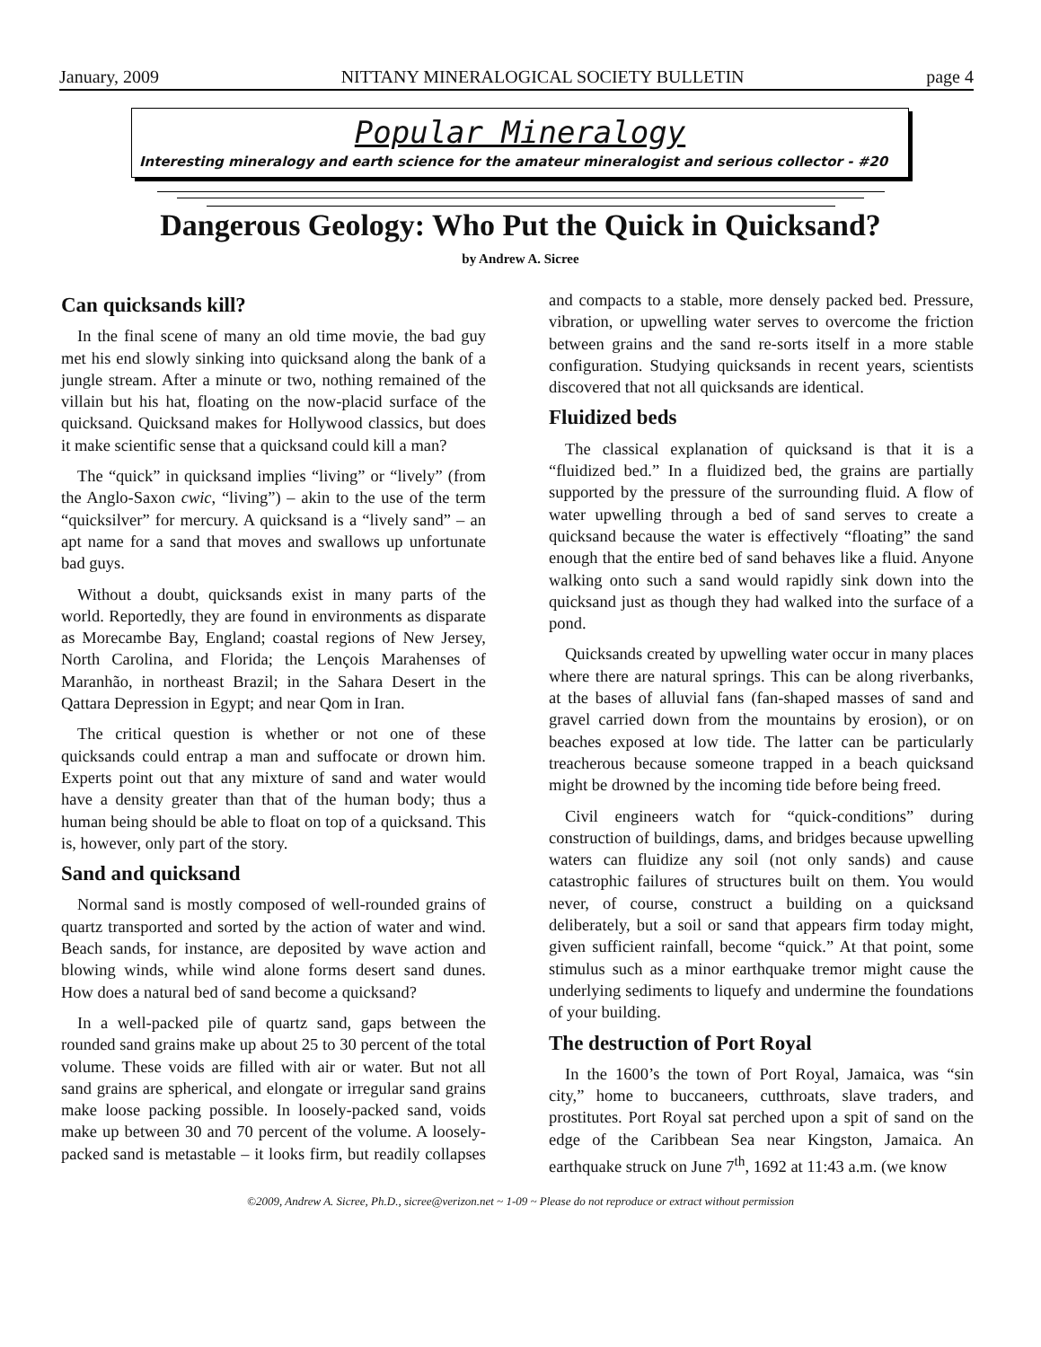January, 2009 NITTANY MINERALOGICAL SOCIETY BULLETIN page 4
Popular Mineralogy
Interesting mineralogy and earth science for the amateur mineralogist and serious collector - #20
Dangerous Geology: Who Put the Quick in Quicksand?
by Andrew A. Sicree
Can quicksands kill?
In the final scene of many an old time movie, the bad guy met his end slowly sinking into quicksand along the bank of a jungle stream. After a minute or two, nothing remained of the villain but his hat, floating on the now-placid surface of the quicksand. Quicksand makes for Hollywood classics, but does it make scientific sense that a quicksand could kill a man?
The “quick” in quicksand implies “living” or “lively” (from the Anglo-Saxon cwic, “living”) – akin to the use of the term “quicksilver” for mercury. A quicksand is a “lively sand” – an apt name for a sand that moves and swallows up unfortunate bad guys.
Without a doubt, quicksands exist in many parts of the world. Reportedly, they are found in environments as disparate as Morecambe Bay, England; coastal regions of New Jersey, North Carolina, and Florida; the Lençois Marahenses of Maranhão, in northeast Brazil; in the Sahara Desert in the Qattara Depression in Egypt; and near Qom in Iran.
The critical question is whether or not one of these quicksands could entrap a man and suffocate or drown him. Experts point out that any mixture of sand and water would have a density greater than that of the human body; thus a human being should be able to float on top of a quicksand. This is, however, only part of the story.
Sand and quicksand
Normal sand is mostly composed of well-rounded grains of quartz transported and sorted by the action of water and wind. Beach sands, for instance, are deposited by wave action and blowing winds, while wind alone forms desert sand dunes. How does a natural bed of sand become a quicksand?
In a well-packed pile of quartz sand, gaps between the rounded sand grains make up about 25 to 30 percent of the total volume. These voids are filled with air or water. But not all sand grains are spherical, and elongate or irregular sand grains make loose packing possible. In loosely-packed sand, voids make up between 30 and 70 percent of the volume. A loosely-packed sand is metastable – it looks firm, but readily collapses and compacts to a stable, more densely packed bed. Pressure, vibration, or upwelling water serves to overcome the friction between grains and the sand re-sorts itself in a more stable configuration. Studying quicksands in recent years, scientists discovered that not all quicksands are identical.
Fluidized beds
The classical explanation of quicksand is that it is a “fluidized bed.” In a fluidized bed, the grains are partially supported by the pressure of the surrounding fluid. A flow of water upwelling through a bed of sand serves to create a quicksand because the water is effectively “floating” the sand enough that the entire bed of sand behaves like a fluid. Anyone walking onto such a sand would rapidly sink down into the quicksand just as though they had walked into the surface of a pond.
Quicksands created by upwelling water occur in many places where there are natural springs. This can be along riverbanks, at the bases of alluvial fans (fan-shaped masses of sand and gravel carried down from the mountains by erosion), or on beaches exposed at low tide. The latter can be particularly treacherous because someone trapped in a beach quicksand might be drowned by the incoming tide before being freed.
Civil engineers watch for “quick-conditions” during construction of buildings, dams, and bridges because upwelling waters can fluidize any soil (not only sands) and cause catastrophic failures of structures built on them. You would never, of course, construct a building on a quicksand deliberately, but a soil or sand that appears firm today might, given sufficient rainfall, become “quick.” At that point, some stimulus such as a minor earthquake tremor might cause the underlying sediments to liquefy and undermine the foundations of your building.
The destruction of Port Royal
In the 1600’s the town of Port Royal, Jamaica, was “sin city,” home to buccaneers, cutthroats, slave traders, and prostitutes. Port Royal sat perched upon a spit of sand on the edge of the Caribbean Sea near Kingston, Jamaica. An earthquake struck on June 7<sup>th</sup>, 1692 at 11:43 a.m. (we know
©2009, Andrew A. Sicree, Ph.D., sicree@verizon.net ~ 1-09 ~ Please do not reproduce or extract without permission